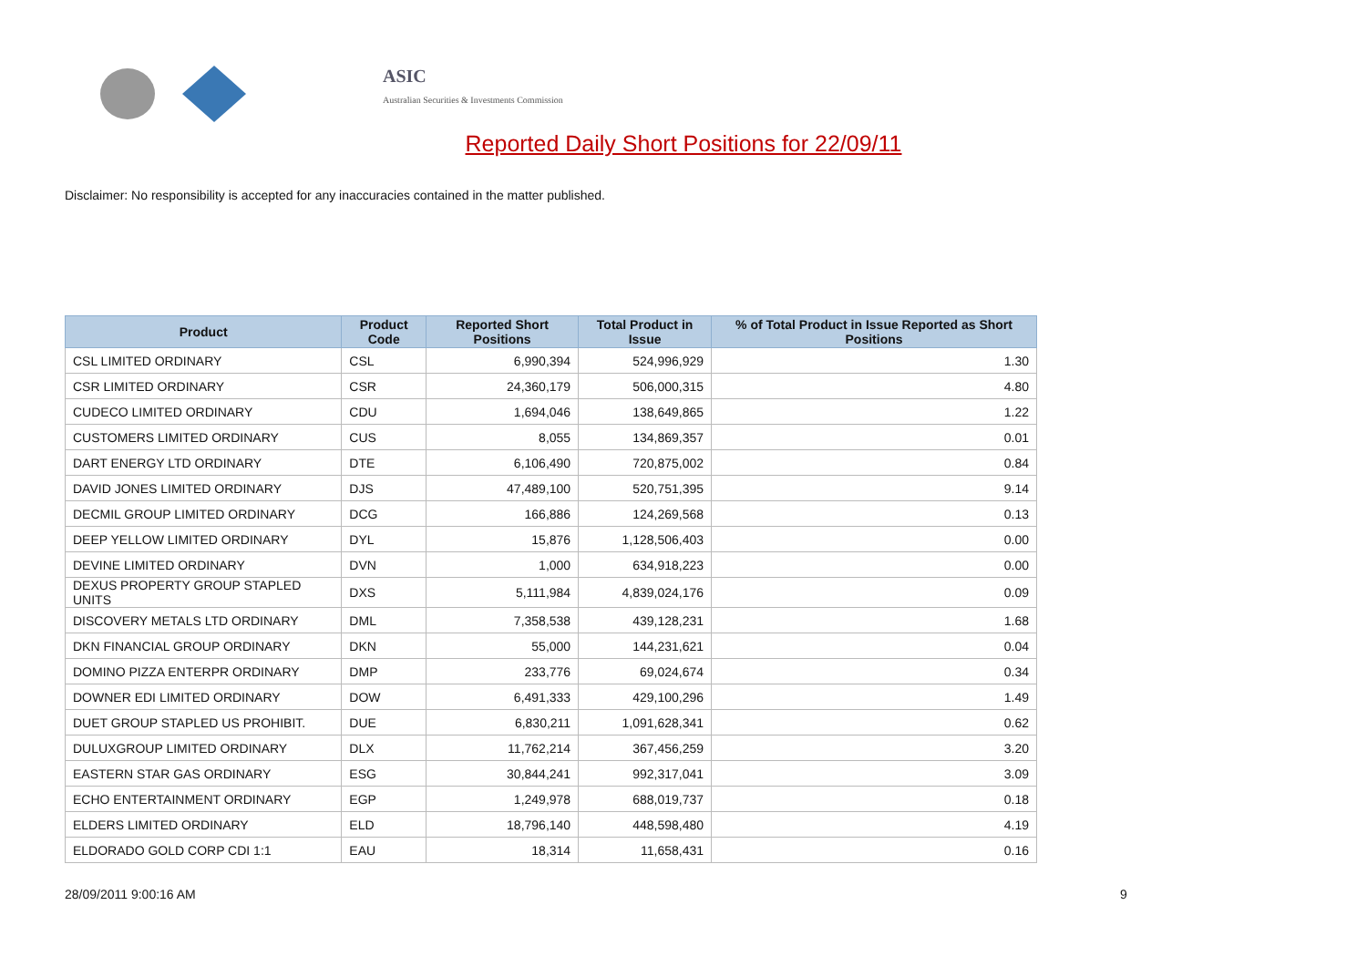ASIC
Australian Securities & Investments Commission
Reported Daily Short Positions for 22/09/11
Disclaimer: No responsibility is accepted for any inaccuracies contained in the matter published.
| Product | Product Code | Reported Short Positions | Total Product in Issue | % of Total Product in Issue Reported as Short Positions |
| --- | --- | --- | --- | --- |
| CSL LIMITED ORDINARY | CSL | 6,990,394 | 524,996,929 | 1.30 |
| CSR LIMITED ORDINARY | CSR | 24,360,179 | 506,000,315 | 4.80 |
| CUDECO LIMITED ORDINARY | CDU | 1,694,046 | 138,649,865 | 1.22 |
| CUSTOMERS LIMITED ORDINARY | CUS | 8,055 | 134,869,357 | 0.01 |
| DART ENERGY LTD ORDINARY | DTE | 6,106,490 | 720,875,002 | 0.84 |
| DAVID JONES LIMITED ORDINARY | DJS | 47,489,100 | 520,751,395 | 9.14 |
| DECMIL GROUP LIMITED ORDINARY | DCG | 166,886 | 124,269,568 | 0.13 |
| DEEP YELLOW LIMITED ORDINARY | DYL | 15,876 | 1,128,506,403 | 0.00 |
| DEVINE LIMITED ORDINARY | DVN | 1,000 | 634,918,223 | 0.00 |
| DEXUS PROPERTY GROUP STAPLED UNITS | DXS | 5,111,984 | 4,839,024,176 | 0.09 |
| DISCOVERY METALS LTD ORDINARY | DML | 7,358,538 | 439,128,231 | 1.68 |
| DKN FINANCIAL GROUP ORDINARY | DKN | 55,000 | 144,231,621 | 0.04 |
| DOMINO PIZZA ENTERPR ORDINARY | DMP | 233,776 | 69,024,674 | 0.34 |
| DOWNER EDI LIMITED ORDINARY | DOW | 6,491,333 | 429,100,296 | 1.49 |
| DUET GROUP STAPLED US PROHIBIT. | DUE | 6,830,211 | 1,091,628,341 | 0.62 |
| DULUXGROUP LIMITED ORDINARY | DLX | 11,762,214 | 367,456,259 | 3.20 |
| EASTERN STAR GAS ORDINARY | ESG | 30,844,241 | 992,317,041 | 3.09 |
| ECHO ENTERTAINMENT ORDINARY | EGP | 1,249,978 | 688,019,737 | 0.18 |
| ELDERS LIMITED ORDINARY | ELD | 18,796,140 | 448,598,480 | 4.19 |
| ELDORADO GOLD CORP CDI 1:1 | EAU | 18,314 | 11,658,431 | 0.16 |
28/09/2011 9:00:16 AM 9